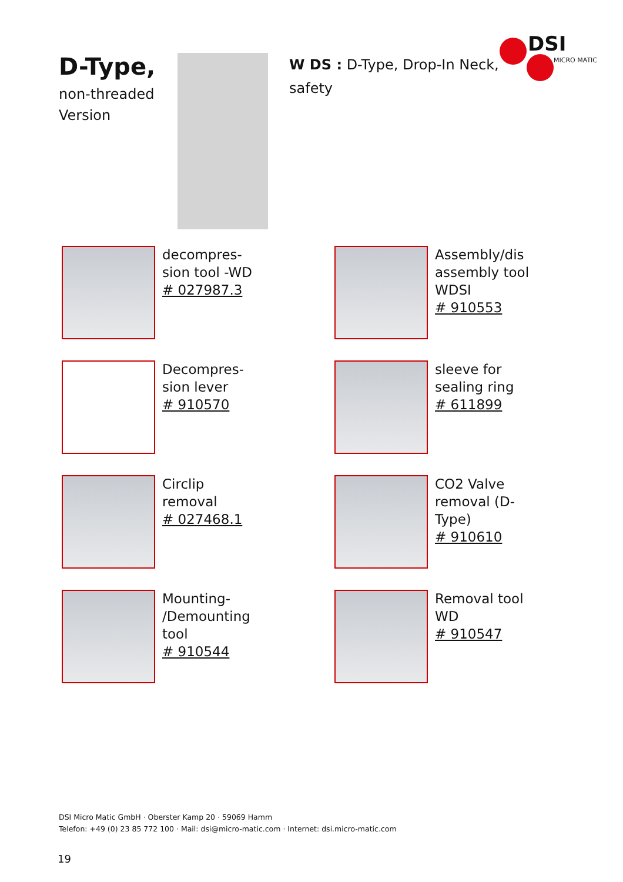DSI
MICRO MATIC
D-Type,
non-threaded Version
W DS : D-Type, Drop-In Neck, safety
decompres-
sion tool -WD
# 027987.3
Assembly/dis
assembly tool
WDSI
# 910553
Decompres-
sion lever
# 910570
sleeve for
sealing ring
# 611899
Circlip
removal
# 027468.1
CO2 Valve
removal (D-
Type)
# 910610
Mounting-
/Demounting
tool
# 910544
Removal tool
WD
# 910547
DSI Micro Matic GmbH · Oberster Kamp 20 · 59069 Hamm
Telefon: +49 (0) 23 85 772 100 · Mail: dsi@micro-matic.com · Internet: dsi.micro-matic.com
19